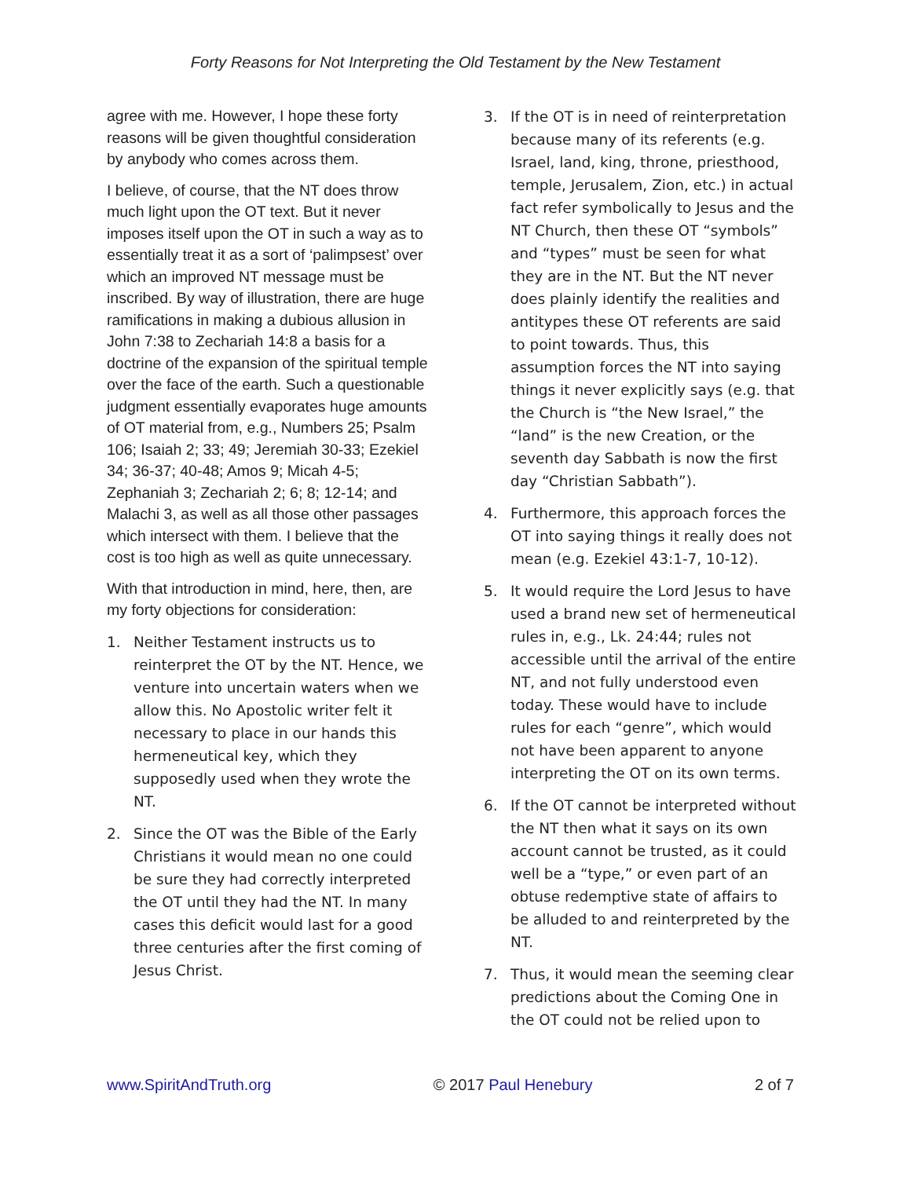Forty Reasons for Not Interpreting the Old Testament by the New Testament
agree with me. However, I hope these forty reasons will be given thoughtful consideration by anybody who comes across them.
I believe, of course, that the NT does throw much light upon the OT text. But it never imposes itself upon the OT in such a way as to essentially treat it as a sort of ‘palimpsest’ over which an improved NT message must be inscribed. By way of illustration, there are huge ramifications in making a dubious allusion in John 7:38 to Zechariah 14:8 a basis for a doctrine of the expansion of the spiritual temple over the face of the earth. Such a questionable judgment essentially evaporates huge amounts of OT material from, e.g., Numbers 25; Psalm 106; Isaiah 2; 33; 49; Jeremiah 30-33; Ezekiel 34; 36-37; 40-48; Amos 9; Micah 4-5; Zephaniah 3; Zechariah 2; 6; 8; 12-14; and Malachi 3, as well as all those other passages which intersect with them. I believe that the cost is too high as well as quite unnecessary.
With that introduction in mind, here, then, are my forty objections for consideration:
1. Neither Testament instructs us to reinterpret the OT by the NT. Hence, we venture into uncertain waters when we allow this. No Apostolic writer felt it necessary to place in our hands this hermeneutical key, which they supposedly used when they wrote the NT.
2. Since the OT was the Bible of the Early Christians it would mean no one could be sure they had correctly interpreted the OT until they had the NT. In many cases this deficit would last for a good three centuries after the first coming of Jesus Christ.
3. If the OT is in need of reinterpretation because many of its referents (e.g. Israel, land, king, throne, priesthood, temple, Jerusalem, Zion, etc.) in actual fact refer symbolically to Jesus and the NT Church, then these OT “symbols” and “types” must be seen for what they are in the NT. But the NT never does plainly identify the realities and antitypes these OT referents are said to point towards. Thus, this assumption forces the NT into saying things it never explicitly says (e.g. that the Church is “the New Israel,” the “land” is the new Creation, or the seventh day Sabbath is now the first day “Christian Sabbath”).
4. Furthermore, this approach forces the OT into saying things it really does not mean (e.g. Ezekiel 43:1-7, 10-12).
5. It would require the Lord Jesus to have used a brand new set of hermeneutical rules in, e.g., Lk. 24:44; rules not accessible until the arrival of the entire NT, and not fully understood even today. These would have to include rules for each “genre”, which would not have been apparent to anyone interpreting the OT on its own terms.
6. If the OT cannot be interpreted without the NT then what it says on its own account cannot be trusted, as it could well be a “type,” or even part of an obtuse redemptive state of affairs to be alluded to and reinterpreted by the NT.
7. Thus, it would mean the seeming clear predictions about the Coming One in the OT could not be relied upon to
www.SpiritAndTruth.org © 2017 Paul Henebury 2 of 7